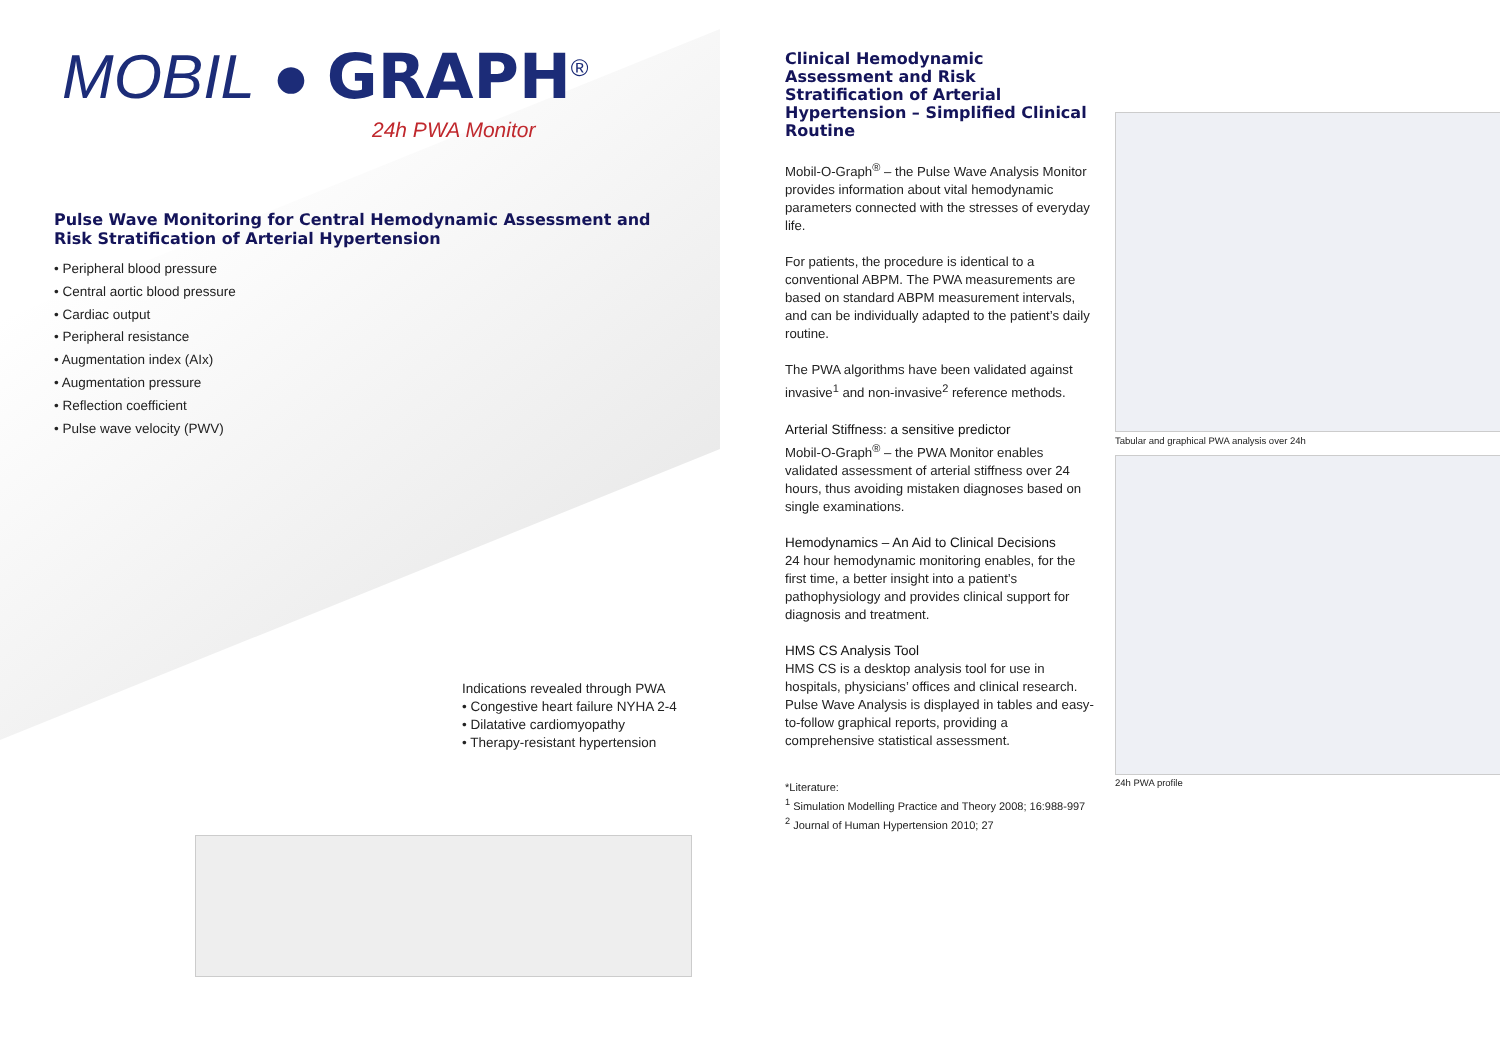MOBIL ● GRAPH<sup>®</sup>
24h PWA Monitor
Pulse Wave Monitoring for Central Hemodynamic Assessment and
Risk Stratification of Arterial Hypertension
• Peripheral blood pressure
• Central aortic blood pressure
• Cardiac output
• Peripheral resistance
• Augmentation index (AIx)
• Augmentation pressure
• Reflection coefficient
• Pulse wave velocity (PWV)
Indications revealed through PWA
• Congestive heart failure NYHA 2-4
• Dilatative cardiomyopathy
• Therapy-resistant hypertension
Clinical Hemodynamic Assessment and Risk Stratification of Arterial Hypertension – Simplified Clinical Routine
Mobil-O-Graph<sup>®</sup> – the Pulse Wave Analysis Monitor provides information about vital hemodynamic parameters connected with the stresses of everyday life.
For patients, the procedure is identical to a conventional ABPM. The PWA measurements are based on standard ABPM measurement intervals, and can be individually adapted to the patient’s daily routine.
The PWA algorithms have been validated against invasive<sup>1</sup> and non-invasive<sup>2</sup> reference methods.
Arterial Stiffness: a sensitive predictor
Mobil-O-Graph<sup>®</sup> – the PWA Monitor enables validated assessment of arterial stiffness over 24 hours, thus avoiding mistaken diagnoses based on single examinations.
Hemodynamics – An Aid to Clinical Decisions
24 hour hemodynamic monitoring enables, for the first time, a better insight into a patient’s pathophysiology and provides clinical support for diagnosis and treatment.
HMS CS Analysis Tool
HMS CS is a desktop analysis tool for use in hospitals, physicians’ offices and clinical research. Pulse Wave Analysis is displayed in tables and easy-to-follow graphical reports, providing a comprehensive statistical assessment.
*Literature:
<sup>1</sup> Simulation Modelling Practice and Theory 2008; 16:988-997
<sup>2</sup> Journal of Human Hypertension 2010; 27
Tabular and graphical PWA analysis over 24h
24h PWA profile